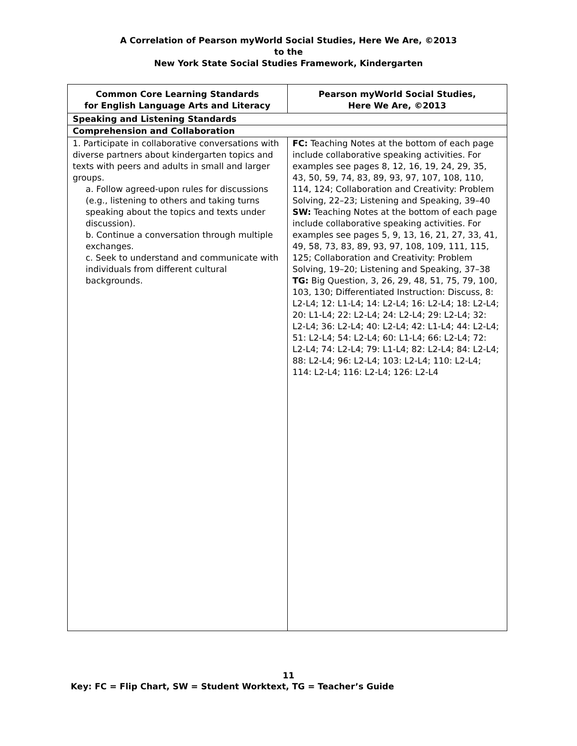A Correlation of Pearson myWorld Social Studies, Here We Are, ©2013
to the
New York State Social Studies Framework, Kindergarten
| Common Core Learning Standards for English Language Arts and Literacy | Pearson myWorld Social Studies, Here We Are, ©2013 |
| --- | --- |
| Speaking and Listening Standards | |
| Comprehension and Collaboration | |
| 1. Participate in collaborative conversations with diverse partners about kindergarten topics and texts with peers and adults in small and larger groups. a. Follow agreed-upon rules for discussions (e.g., listening to others and taking turns speaking about the topics and texts under discussion). b. Continue a conversation through multiple exchanges. c. Seek to understand and communicate with individuals from different cultural backgrounds. | FC: Teaching Notes at the bottom of each page include collaborative speaking activities. For examples see pages 8, 12, 16, 19, 24, 29, 35, 43, 50, 59, 74, 83, 89, 93, 97, 107, 108, 110, 114, 124; Collaboration and Creativity: Problem Solving, 22–23; Listening and Speaking, 39–40 SW: Teaching Notes at the bottom of each page include collaborative speaking activities. For examples see pages 5, 9, 13, 16, 21, 27, 33, 41, 49, 58, 73, 83, 89, 93, 97, 108, 109, 111, 115, 125; Collaboration and Creativity: Problem Solving, 19–20; Listening and Speaking, 37–38 TG: Big Question, 3, 26, 29, 48, 51, 75, 79, 100, 103, 130; Differentiated Instruction: Discuss, 8: L2-L4; 12: L1-L4; 14: L2-L4; 16: L2-L4; 18: L2-L4; 20: L1-L4; 22: L2-L4; 24: L2-L4; 29: L2-L4; 32: L2-L4; 36: L2-L4; 40: L2-L4; 42: L1-L4; 44: L2-L4; 51: L2-L4; 54: L2-L4; 60: L1-L4; 66: L2-L4; 72: L2-L4; 74: L2-L4; 79: L1-L4; 82: L2-L4; 84: L2-L4; 88: L2-L4; 96: L2-L4; 103: L2-L4; 110: L2-L4; 114: L2-L4; 116: L2-L4; 126: L2-L4 |
11
Key: FC = Flip Chart, SW = Student Worktext, TG = Teacher’s Guide